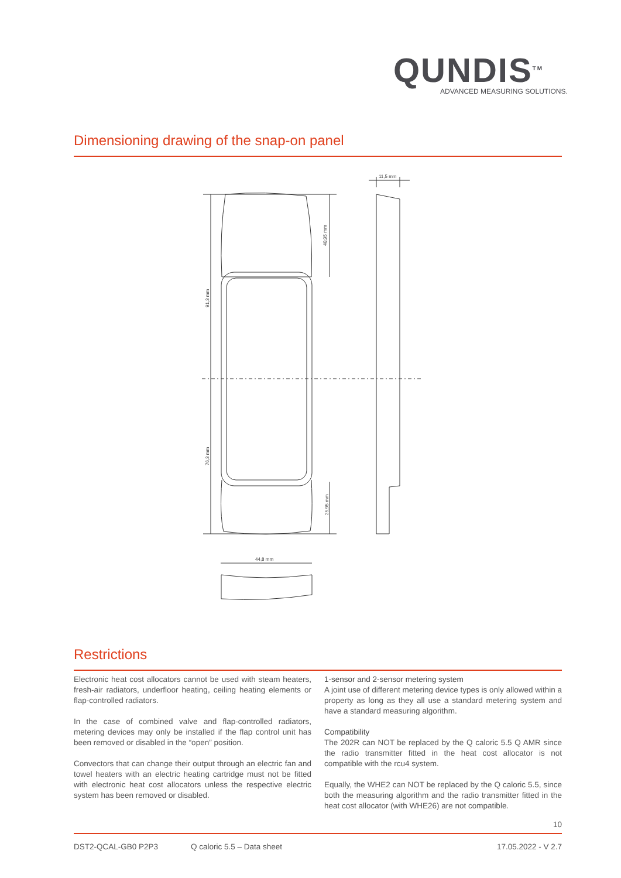QUNDIS<sup>TM</sup>
ADVANCED MEASURING SOLUTIONS.
Dimensioning drawing of the snap-on panel
11,5 mm
44,8 mm
91,3 mm
76,3 mm
40,95 mm
25,95 mm
Restrictions
Electronic heat cost allocators cannot be used with steam heaters, fresh-air radiators, underfloor heating, ceiling heating elements or flap-controlled radiators.
In the case of combined valve and flap-controlled radiators, metering devices may only be installed if the flap control unit has been removed or disabled in the “open” position.
Convectors that can change their output through an electric fan and towel heaters with an electric heating cartridge must not be fitted with electronic heat cost allocators unless the respective electric system has been removed or disabled.
1-sensor and 2-sensor metering system
A joint use of different metering device types is only allowed within a property as long as they all use a standard metering system and have a standard measuring algorithm.
Compatibility
The 202R can NOT be replaced by the Q caloric 5.5 Q AMR since the radio transmitter fitted in the heat cost allocator is not compatible with the rcu4 system.
Equally, the WHE2 can NOT be replaced by the Q caloric 5.5, since both the measuring algorithm and the radio transmitter fitted in the heat cost allocator (with WHE26) are not compatible.
10
DST2-QCAL-GB0 P2P3 Q caloric 5.5 – Data sheet 17.05.2022 - V 2.7